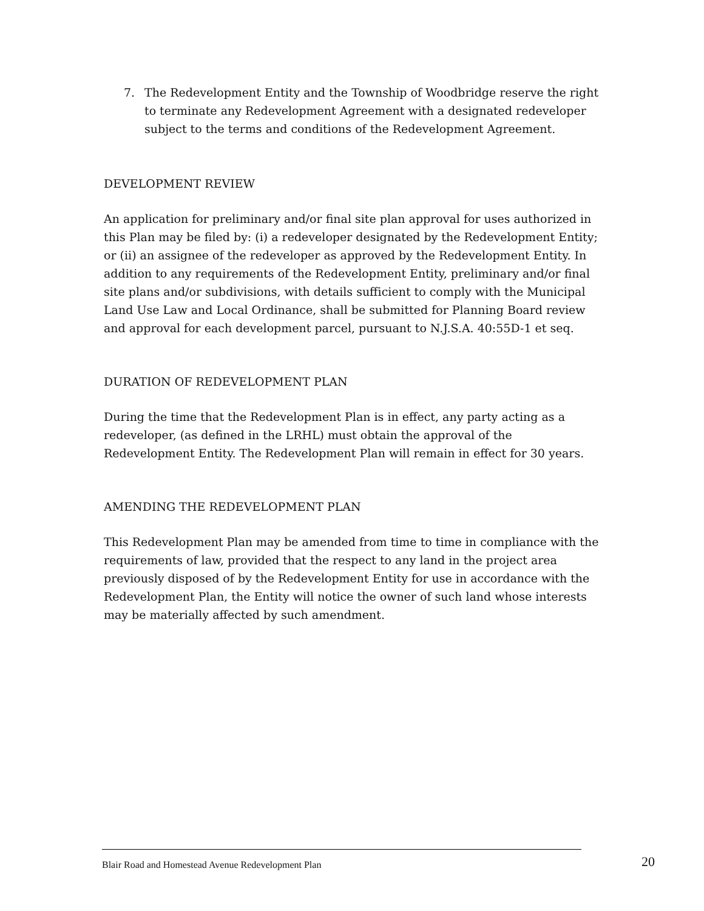7. The Redevelopment Entity and the Township of Woodbridge reserve the right to terminate any Redevelopment Agreement with a designated redeveloper subject to the terms and conditions of the Redevelopment Agreement.
DEVELOPMENT REVIEW
An application for preliminary and/or final site plan approval for uses authorized in this Plan may be filed by: (i) a redeveloper designated by the Redevelopment Entity; or (ii) an assignee of the redeveloper as approved by the Redevelopment Entity. In addition to any requirements of the Redevelopment Entity, preliminary and/or final site plans and/or subdivisions, with details sufficient to comply with the Municipal Land Use Law and Local Ordinance, shall be submitted for Planning Board review and approval for each development parcel, pursuant to N.J.S.A. 40:55D-1 et seq.
DURATION OF REDEVELOPMENT PLAN
During the time that the Redevelopment Plan is in effect, any party acting as a redeveloper, (as defined in the LRHL) must obtain the approval of the Redevelopment Entity. The Redevelopment Plan will remain in effect for 30 years.
AMENDING THE REDEVELOPMENT PLAN
This Redevelopment Plan may be amended from time to time in compliance with the requirements of law, provided that the respect to any land in the project area previously disposed of by the Redevelopment Entity for use in accordance with the Redevelopment Plan, the Entity will notice the owner of such land whose interests may be materially affected by such amendment.
Blair Road and Homestead Avenue Redevelopment Plan 20